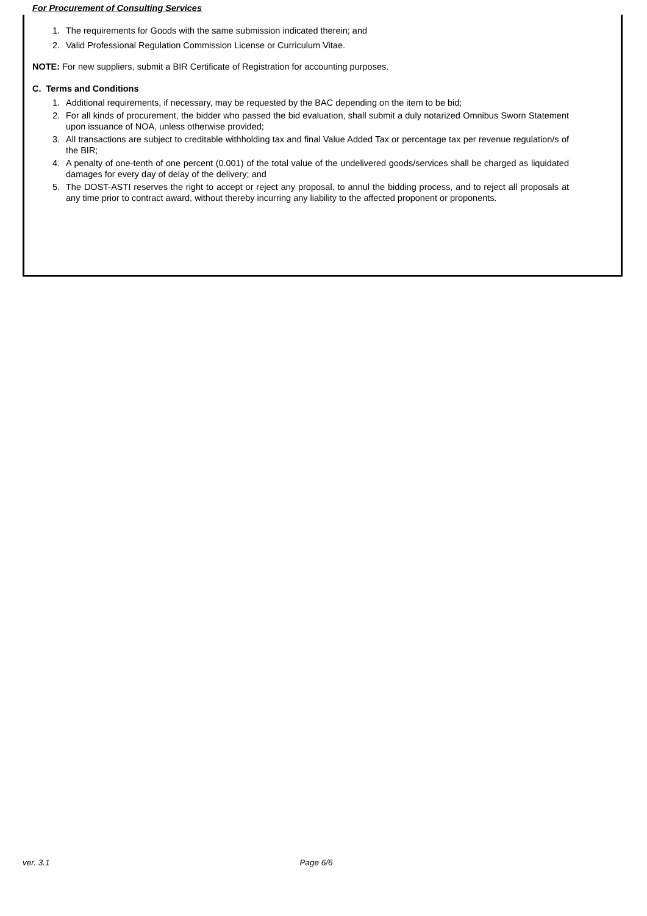For Procurement of Consulting Services
1. The requirements for Goods with the same submission indicated therein; and
2. Valid Professional Regulation Commission License or Curriculum Vitae.
NOTE: For new suppliers, submit a BIR Certificate of Registration for accounting purposes.
C. Terms and Conditions
1. Additional requirements, if necessary, may be requested by the BAC depending on the item to be bid;
2. For all kinds of procurement, the bidder who passed the bid evaluation, shall submit a duly notarized Omnibus Sworn Statement upon issuance of NOA, unless otherwise provided;
3. All transactions are subject to creditable withholding tax and final Value Added Tax or percentage tax per revenue regulation/s of the BIR;
4. A penalty of one-tenth of one percent (0.001) of the total value of the undelivered goods/services shall be charged as liquidated damages for every day of delay of the delivery; and
5. The DOST-ASTI reserves the right to accept or reject any proposal, to annul the bidding process, and to reject all proposals at any time prior to contract award, without thereby incurring any liability to the affected proponent or proponents.
ver. 3.1 Page 6/6